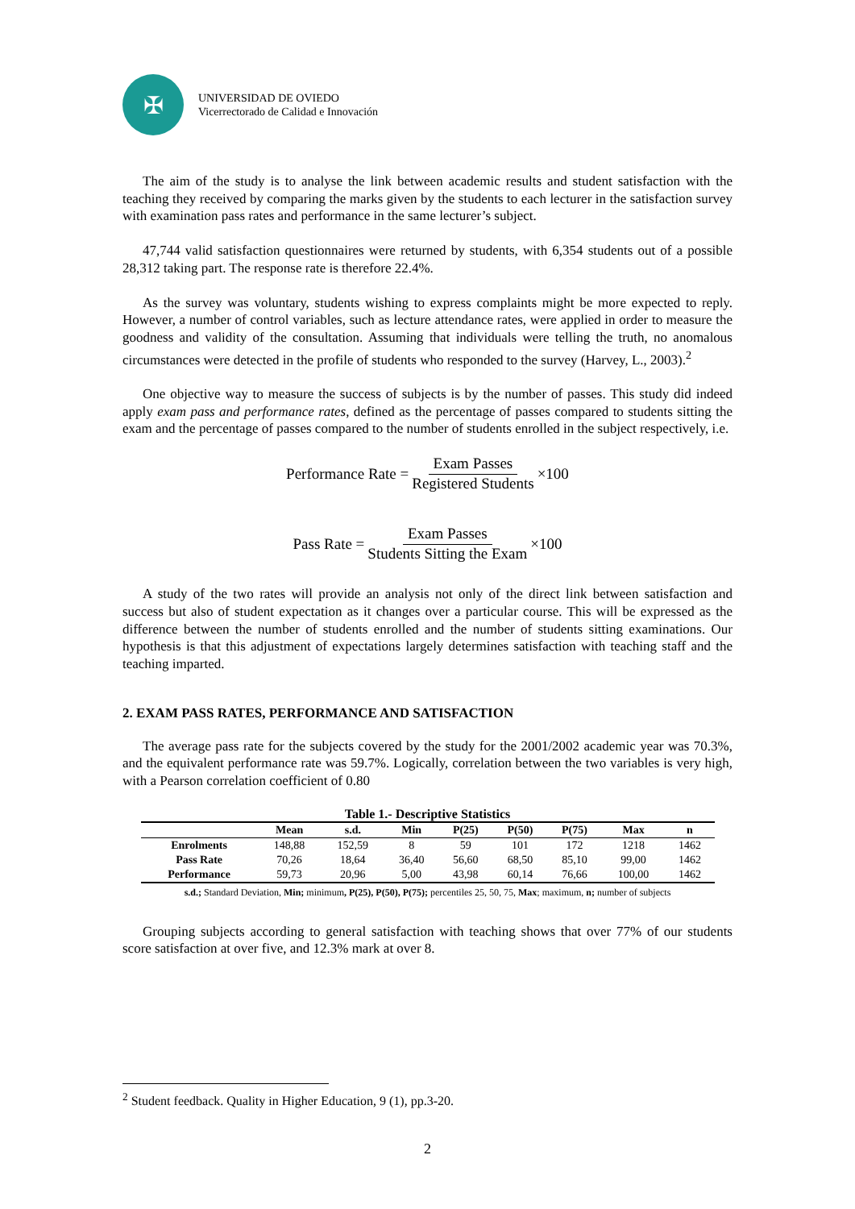✠
UNIVERSIDAD DE OVIEDO
Vicerrectorado de Calidad e Innovación
The aim of the study is to analyse the link between academic results and student satisfaction with the teaching they received by comparing the marks given by the students to each lecturer in the satisfaction survey with examination pass rates and performance in the same lecturer’s subject.
47,744 valid satisfaction questionnaires were returned by students, with 6,354 students out of a possible 28,312 taking part. The response rate is therefore 22.4%.
As the survey was voluntary, students wishing to express complaints might be more expected to reply. However, a number of control variables, such as lecture attendance rates, were applied in order to measure the goodness and validity of the consultation. Assuming that individuals were telling the truth, no anomalous circumstances were detected in the profile of students who responded to the survey (Harvey, L., 2003).<sup>2</sup>
One objective way to measure the success of subjects is by the number of passes. This study did indeed apply exam pass and performance rates, defined as the percentage of passes compared to students sitting the exam and the percentage of passes compared to the number of students enrolled in the subject respectively, i.e.
Performance Rate = Exam Passes Registered Students ×100
Pass Rate = Exam Passes Students Sitting the Exam ×100
A study of the two rates will provide an analysis not only of the direct link between satisfaction and success but also of student expectation as it changes over a particular course. This will be expressed as the difference between the number of students enrolled and the number of students sitting examinations. Our hypothesis is that this adjustment of expectations largely determines satisfaction with teaching staff and the teaching imparted.
2. EXAM PASS RATES, PERFORMANCE AND SATISFACTION
The average pass rate for the subjects covered by the study for the 2001/2002 academic year was 70.3%, and the equivalent performance rate was 59.7%. Logically, correlation between the two variables is very high, with a Pearson correlation coefficient of 0.80
Table 1.- Descriptive Statistics
| | Mean | s.d. | Min | P(25) | P(50) | P(75) | Max | n |
| --- | --- | --- | --- | --- | --- | --- | --- | --- |
| Enrolments | 148,88 | 152,59 | 8 | 59 | 101 | 172 | 1218 | 1462 |
| Pass Rate | 70,26 | 18,64 | 36,40 | 56,60 | 68,50 | 85,10 | 99,00 | 1462 |
| Performance | 59,73 | 20,96 | 5,00 | 43,98 | 60,14 | 76,66 | 100,00 | 1462 |
s.d.; Standard Deviation, Min; minimum, P(25), P(50), P(75); percentiles 25, 50, 75, Max; maximum, n; number of subjects
Grouping subjects according to general satisfaction with teaching shows that over 77% of our students score satisfaction at over five, and 12.3% mark at over 8.
<sup>2</sup> Student feedback. Quality in Higher Education, 9 (1), pp.3-20.
2